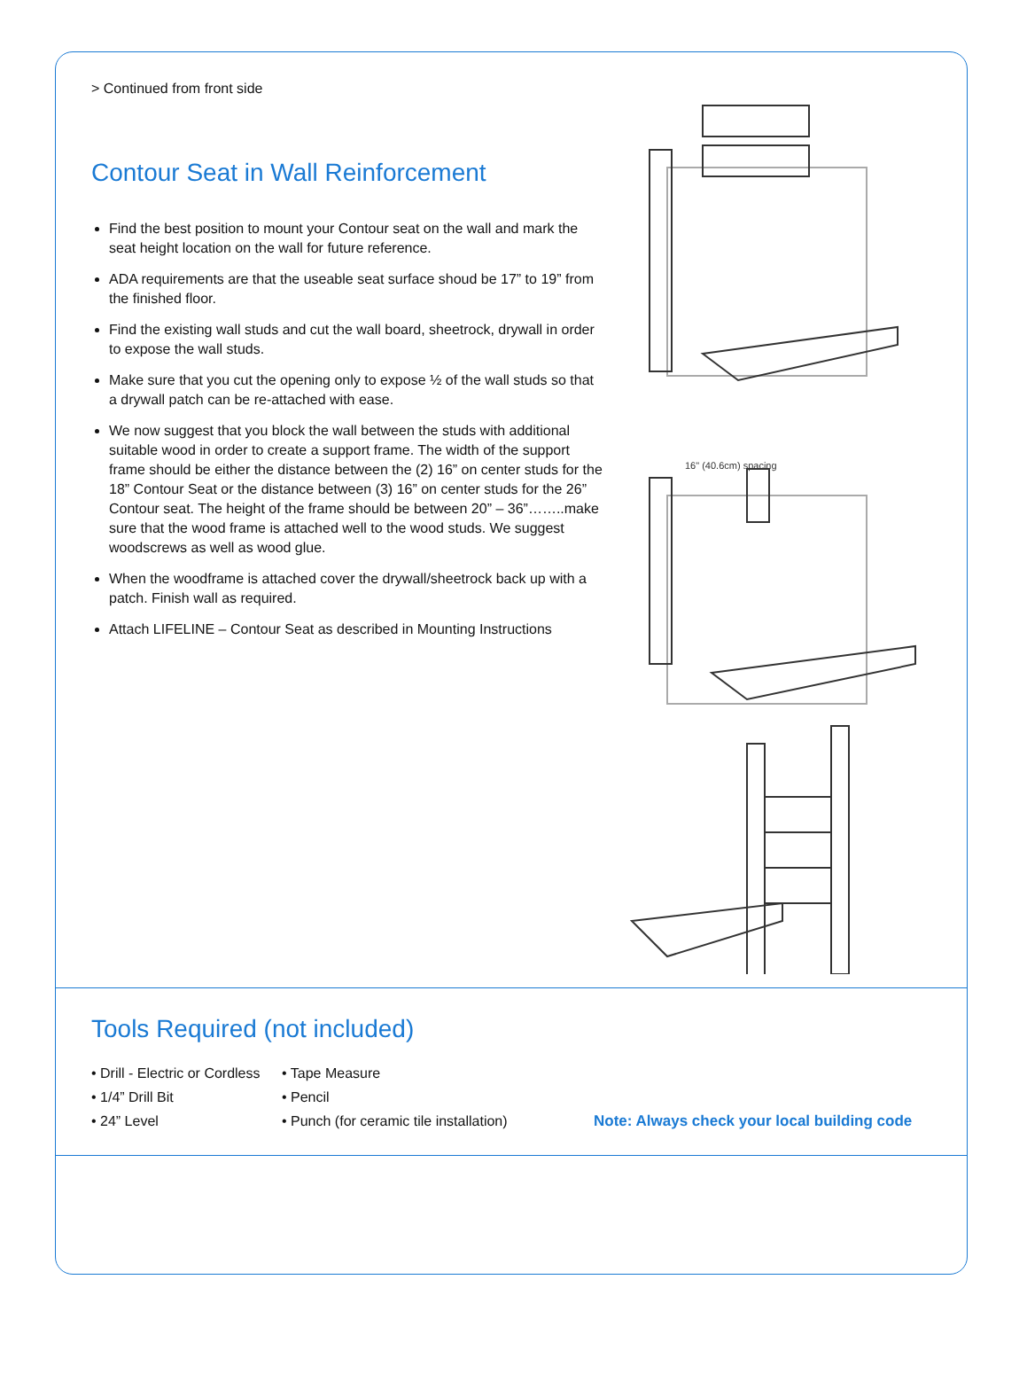> Continued from front side
Contour Seat in Wall Reinforcement
Find the best position to mount your Contour seat on the wall and mark the seat height location on the wall for future reference.
ADA requirements are that the useable seat surface shoud be 17” to 19” from the finished floor.
Find the existing wall studs and cut the wall board, sheetrock, drywall in order to expose the wall studs.
Make sure that you cut the opening only to expose ½ of the wall studs so that a drywall patch can be re-attached with ease.
We now suggest that you block the wall between the studs with additional suitable wood in order to create a support frame. The width of the support frame should be either the distance between the (2) 16” on center studs for the 18” Contour Seat or the distance between (3) 16” on center studs for the 26” Contour seat. The height of the frame should be between 20” – 36”……..make sure that the wood frame is attached well to the wood studs. We suggest woodscrews as well as wood glue.
When the woodframe is attached cover the drywall/sheetrock back up with a patch. Finish wall as required.
Attach LIFELINE – Contour Seat as described in Mounting Instructions
16" (40.6cm) spacing
Tools Required (not included)
• Drill - Electric or Cordless
• 1/4” Drill Bit
• 24” Level
• Tape Measure
• Pencil
• Punch (for ceramic tile installation)
Note: Always check your local building code